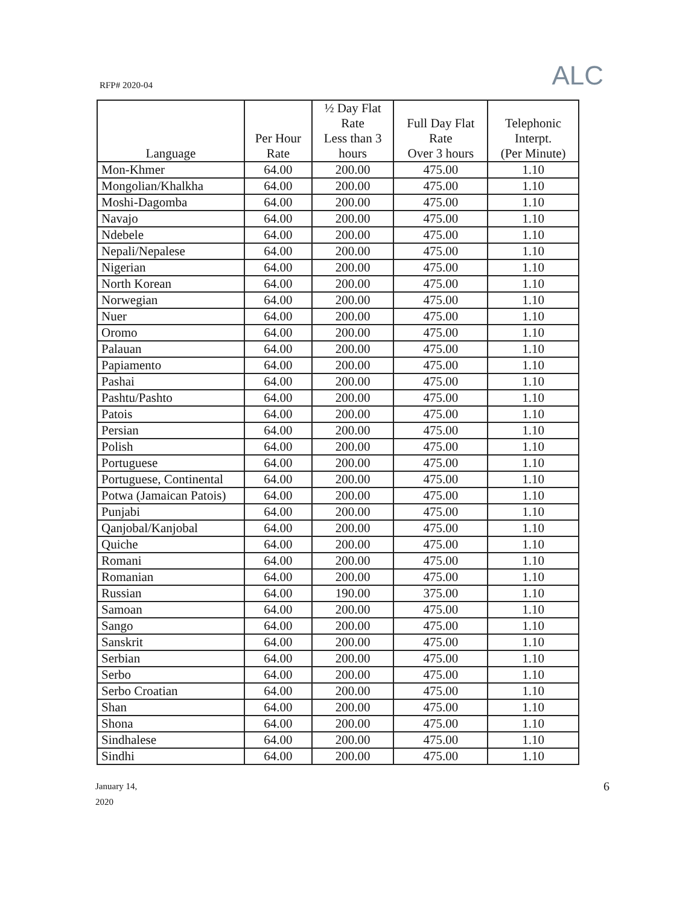RFP# 2020-04
ALC
| Language | Per Hour Rate | ½ Day Flat Rate Less than 3 hours | Full Day Flat Rate Over 3 hours | Telephonic Interpt. (Per Minute) |
| --- | --- | --- | --- | --- |
| Mon-Khmer | 64.00 | 200.00 | 475.00 | 1.10 |
| Mongolian/Khalkha | 64.00 | 200.00 | 475.00 | 1.10 |
| Moshi-Dagomba | 64.00 | 200.00 | 475.00 | 1.10 |
| Navajo | 64.00 | 200.00 | 475.00 | 1.10 |
| Ndebele | 64.00 | 200.00 | 475.00 | 1.10 |
| Nepali/Nepalese | 64.00 | 200.00 | 475.00 | 1.10 |
| Nigerian | 64.00 | 200.00 | 475.00 | 1.10 |
| North Korean | 64.00 | 200.00 | 475.00 | 1.10 |
| Norwegian | 64.00 | 200.00 | 475.00 | 1.10 |
| Nuer | 64.00 | 200.00 | 475.00 | 1.10 |
| Oromo | 64.00 | 200.00 | 475.00 | 1.10 |
| Palauan | 64.00 | 200.00 | 475.00 | 1.10 |
| Papiamento | 64.00 | 200.00 | 475.00 | 1.10 |
| Pashai | 64.00 | 200.00 | 475.00 | 1.10 |
| Pashtu/Pashto | 64.00 | 200.00 | 475.00 | 1.10 |
| Patois | 64.00 | 200.00 | 475.00 | 1.10 |
| Persian | 64.00 | 200.00 | 475.00 | 1.10 |
| Polish | 64.00 | 200.00 | 475.00 | 1.10 |
| Portuguese | 64.00 | 200.00 | 475.00 | 1.10 |
| Portuguese, Continental | 64.00 | 200.00 | 475.00 | 1.10 |
| Potwa (Jamaican Patois) | 64.00 | 200.00 | 475.00 | 1.10 |
| Punjabi | 64.00 | 200.00 | 475.00 | 1.10 |
| Qanjobal/Kanjobal | 64.00 | 200.00 | 475.00 | 1.10 |
| Quiche | 64.00 | 200.00 | 475.00 | 1.10 |
| Romani | 64.00 | 200.00 | 475.00 | 1.10 |
| Romanian | 64.00 | 200.00 | 475.00 | 1.10 |
| Russian | 64.00 | 190.00 | 375.00 | 1.10 |
| Samoan | 64.00 | 200.00 | 475.00 | 1.10 |
| Sango | 64.00 | 200.00 | 475.00 | 1.10 |
| Sanskrit | 64.00 | 200.00 | 475.00 | 1.10 |
| Serbian | 64.00 | 200.00 | 475.00 | 1.10 |
| Serbo | 64.00 | 200.00 | 475.00 | 1.10 |
| Serbo Croatian | 64.00 | 200.00 | 475.00 | 1.10 |
| Shan | 64.00 | 200.00 | 475.00 | 1.10 |
| Shona | 64.00 | 200.00 | 475.00 | 1.10 |
| Sindhalese | 64.00 | 200.00 | 475.00 | 1.10 |
| Sindhi | 64.00 | 200.00 | 475.00 | 1.10 |
January 14,
2020
6